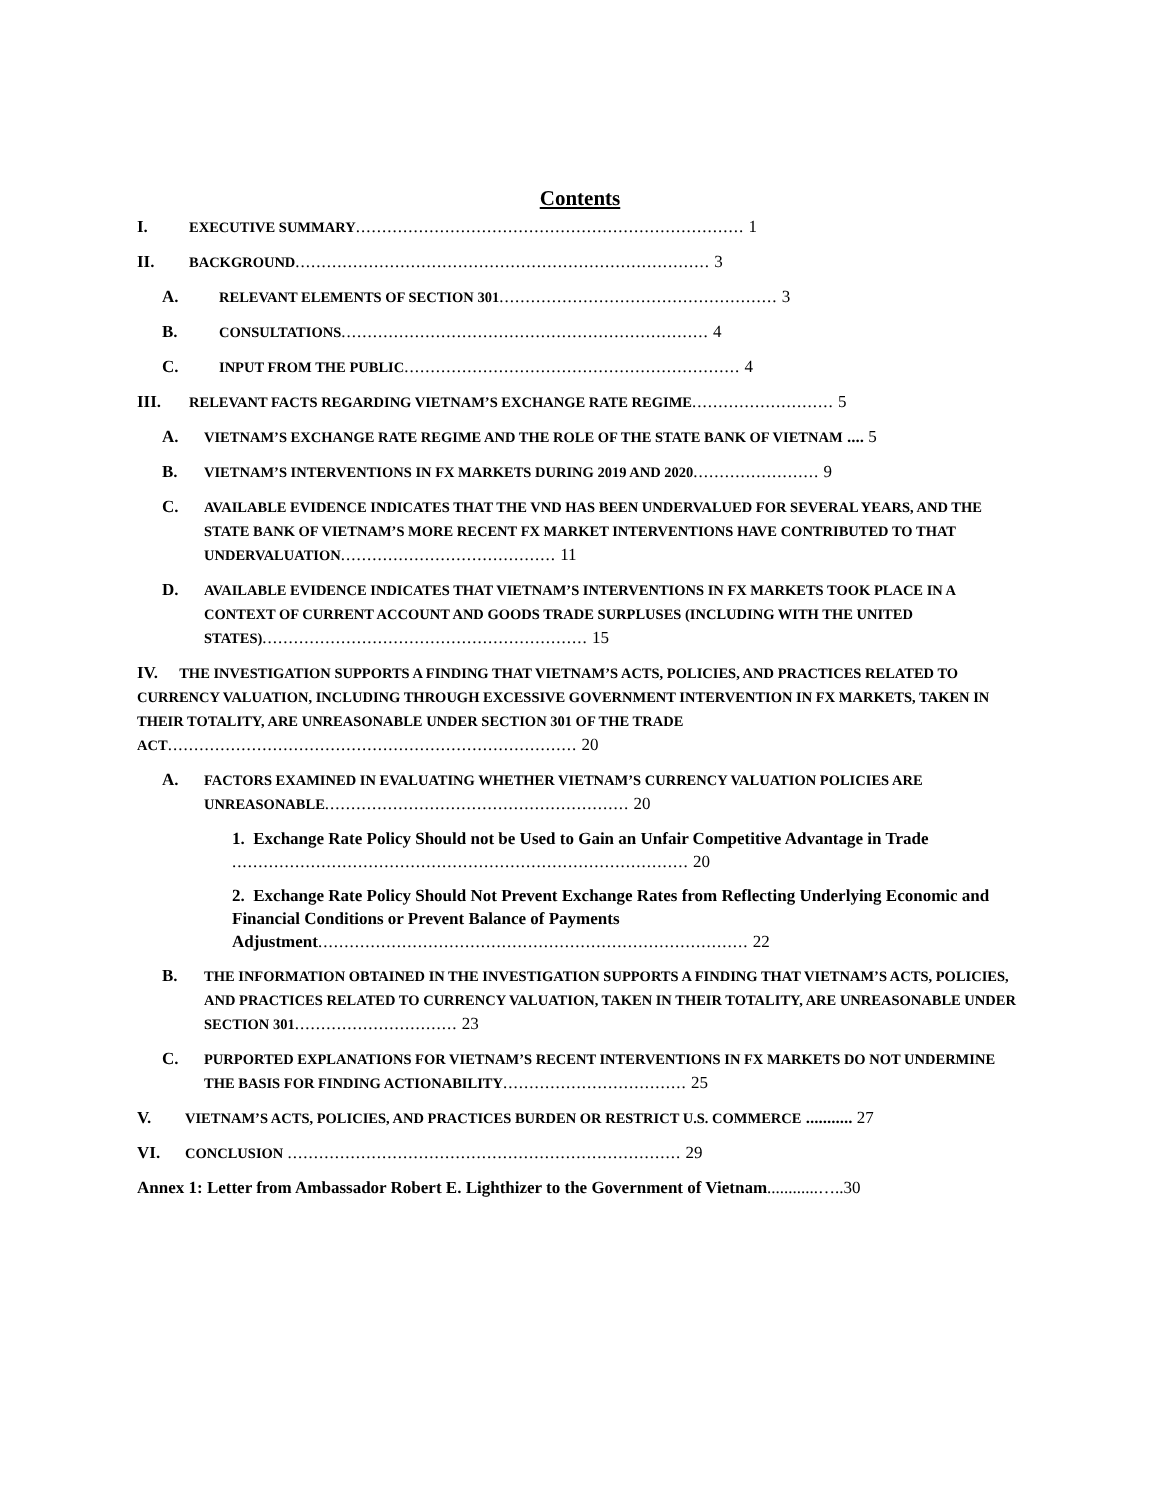Contents
I. EXECUTIVE SUMMARY.......................................................................... 1
II. BACKGROUND............................................................................... 3
A. RELEVANT ELEMENTS OF SECTION 301..................................................... 3
B. CONSULTATIONS...................................................................... 4
C. INPUT FROM THE PUBLIC................................................................ 4
III. RELEVANT FACTS REGARDING VIETNAM’S EXCHANGE RATE REGIME........................... 5
A. VIETNAM’S EXCHANGE RATE REGIME AND THE ROLE OF THE STATE BANK OF VIETNAM .... 5
B. VIETNAM’S INTERVENTIONS IN FX MARKETS DURING 2019 AND 2020........................ 9
C. AVAILABLE EVIDENCE INDICATES THAT THE VND HAS BEEN UNDERVALUED FOR SEVERAL YEARS, AND THE STATE BANK OF VIETNAM’S MORE RECENT FX MARKET INTERVENTIONS HAVE CONTRIBUTED TO THAT UNDERVALUATION......................................... 11
D. AVAILABLE EVIDENCE INDICATES THAT VIETNAM’S INTERVENTIONS IN FX MARKETS TOOK PLACE IN A CONTEXT OF CURRENT ACCOUNT AND GOODS TRADE SURPLUSES (INCLUDING WITH THE UNITED STATES).............................................................. 15
IV. THE INVESTIGATION SUPPORTS A FINDING THAT VIETNAM’S ACTS, POLICIES, AND PRACTICES RELATED TO CURRENCY VALUATION, INCLUDING THROUGH EXCESSIVE GOVERNMENT INTERVENTION IN FX MARKETS, TAKEN IN THEIR TOTALITY, ARE UNREASONABLE UNDER SECTION 301 OF THE TRADE ACT.............................................................................. 20
A. FACTORS EXAMINED IN EVALUATING WHETHER VIETNAM’S CURRENCY VALUATION POLICIES ARE UNREASONABLE.......................................................... 20
1. Exchange Rate Policy Should not be Used to Gain an Unfair Competitive Advantage in Trade ....................................................................................... 20
2. Exchange Rate Policy Should Not Prevent Exchange Rates from Reflecting Underlying Economic and Financial Conditions or Prevent Balance of Payments Adjustment.................................................................................. 22
B. THE INFORMATION OBTAINED IN THE INVESTIGATION SUPPORTS A FINDING THAT VIETNAM’S ACTS, POLICIES, AND PRACTICES RELATED TO CURRENCY VALUATION, TAKEN IN THEIR TOTALITY, ARE UNREASONABLE UNDER SECTION 301............................... 23
C. PURPORTED EXPLANATIONS FOR VIETNAM’S RECENT INTERVENTIONS IN FX MARKETS DO NOT UNDERMINE THE BASIS FOR FINDING ACTIONABILITY................................... 25
V. VIETNAM’S ACTS, POLICIES, AND PRACTICES BURDEN OR RESTRICT U.S. COMMERCE ........... 27
VI. CONCLUSION ........................................................................... 29
Annex 1: Letter from Ambassador Robert E. Lighthizer to the Government of Vietnam............…..30